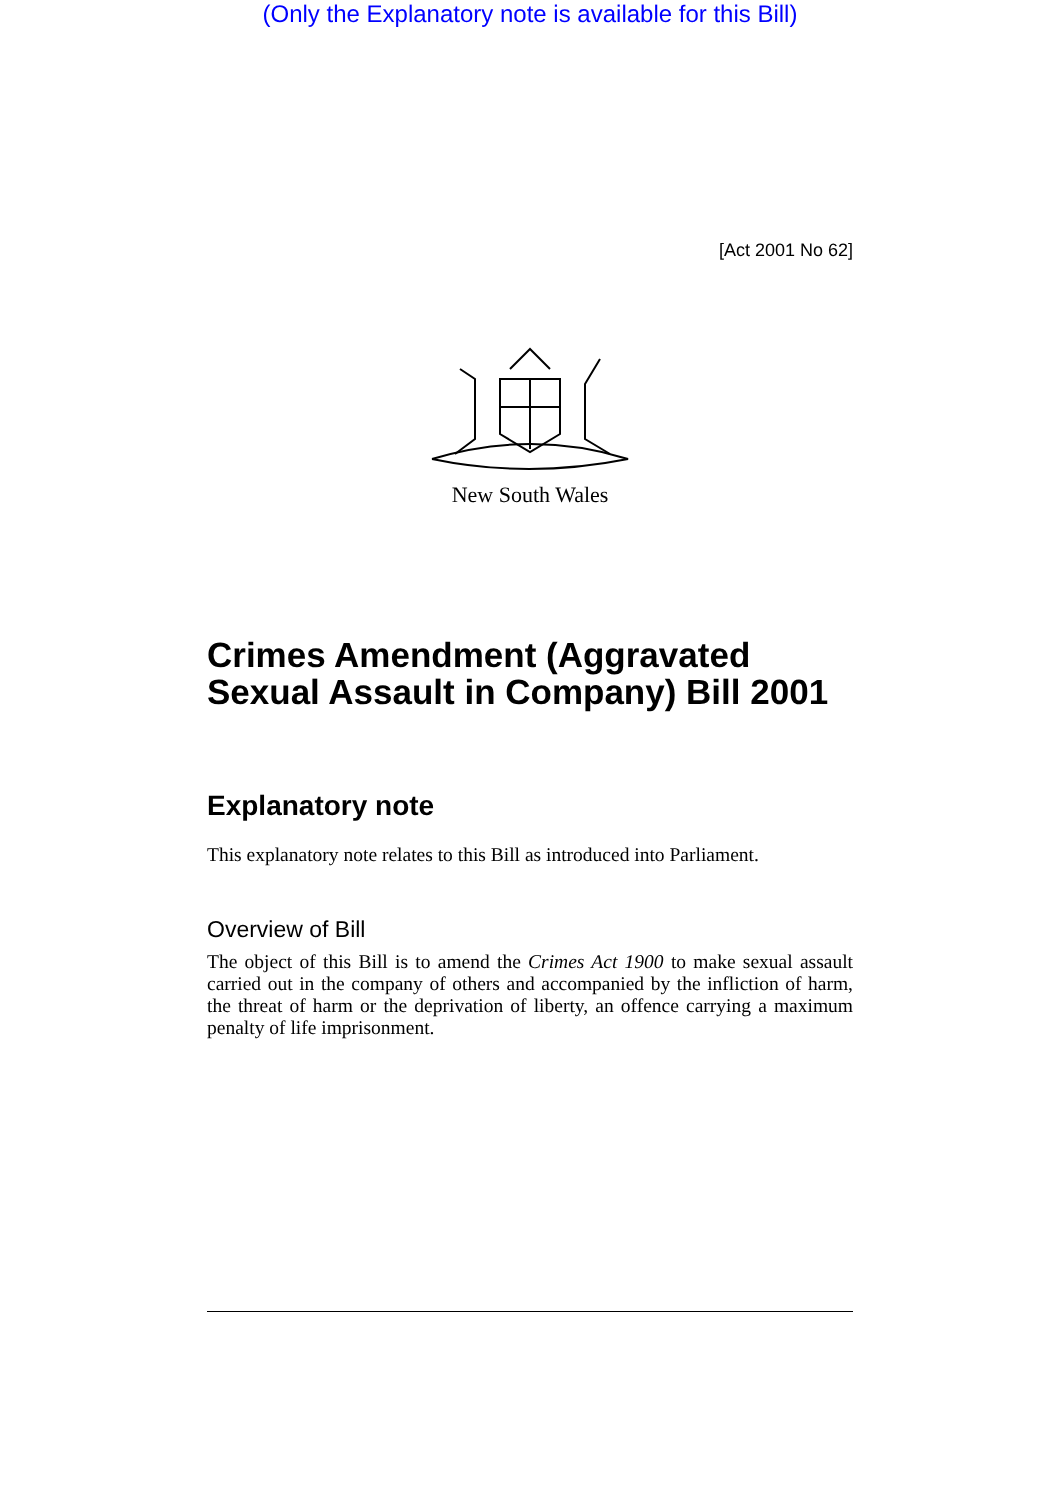(Only the Explanatory note is available for this Bill)
[Act 2001 No 62]
New South Wales
Crimes Amendment (Aggravated Sexual Assault in Company) Bill 2001
Explanatory note
This explanatory note relates to this Bill as introduced into Parliament.
Overview of Bill
The object of this Bill is to amend the Crimes Act 1900 to make sexual assault carried out in the company of others and accompanied by the infliction of harm, the threat of harm or the deprivation of liberty, an offence carrying a maximum penalty of life imprisonment.